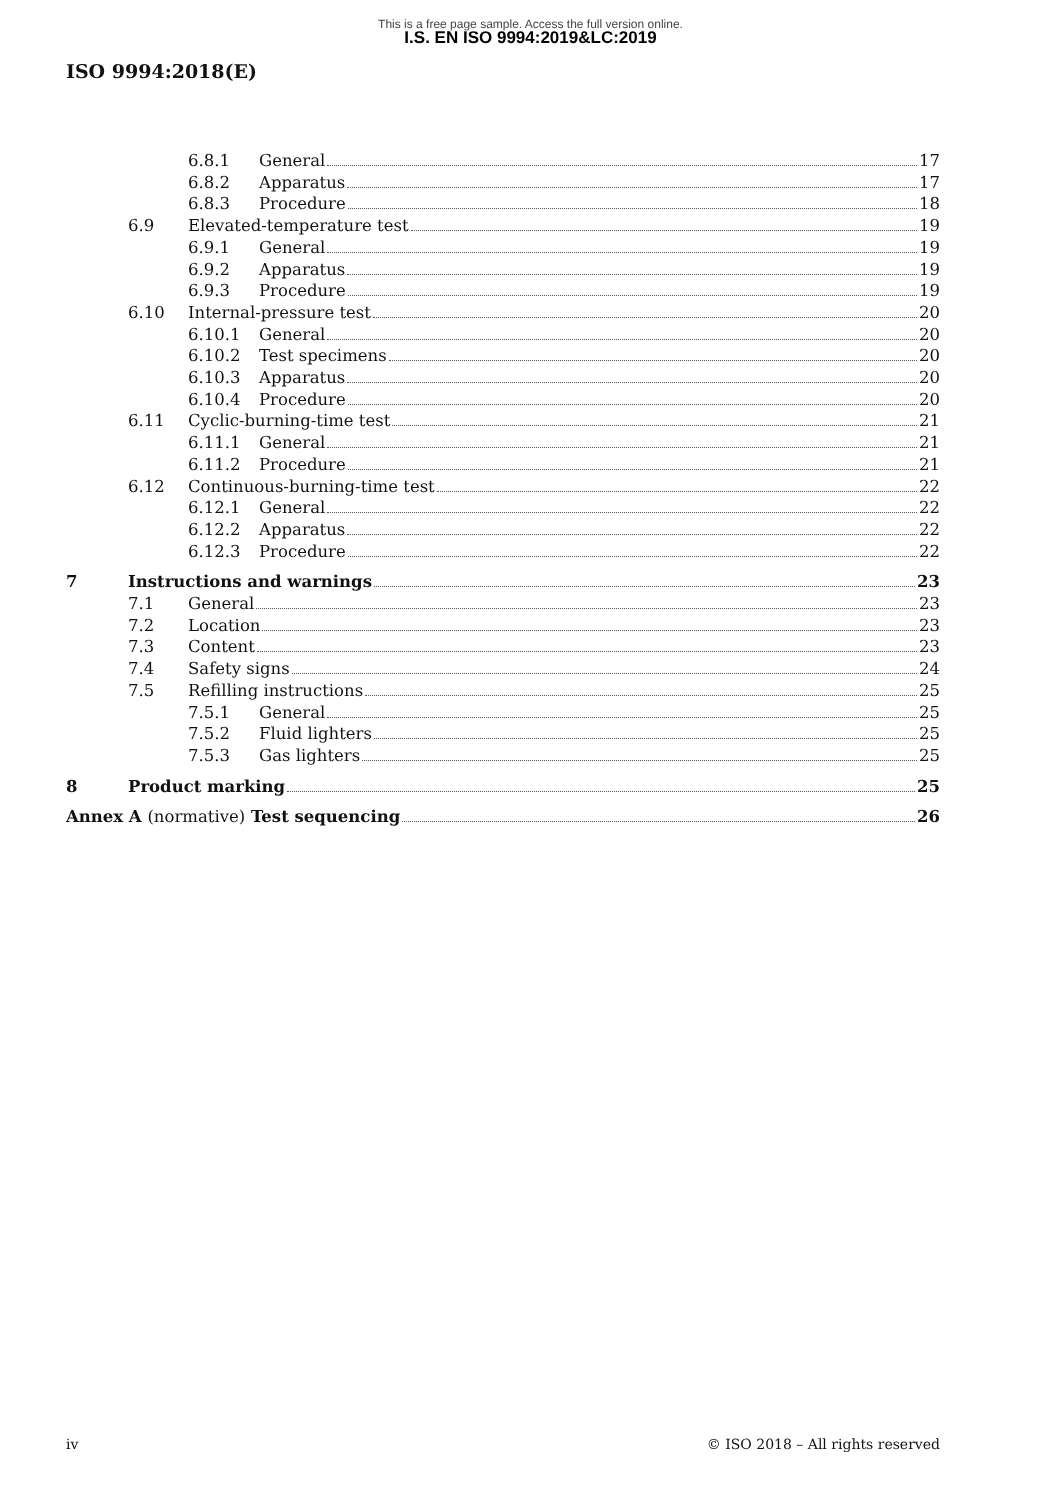This is a free page sample. Access the full version online.
I.S. EN ISO 9994:2019&LC:2019
ISO 9994:2018(E)
6.8.1 General 17
6.8.2 Apparatus 17
6.8.3 Procedure 18
6.9 Elevated-temperature test 19
6.9.1 General 19
6.9.2 Apparatus 19
6.9.3 Procedure 19
6.10 Internal-pressure test 20
6.10.1 General 20
6.10.2 Test specimens 20
6.10.3 Apparatus 20
6.10.4 Procedure 20
6.11 Cyclic-burning-time test 21
6.11.1 General 21
6.11.2 Procedure 21
6.12 Continuous-burning-time test 22
6.12.1 General 22
6.12.2 Apparatus 22
6.12.3 Procedure 22
7 Instructions and warnings 23
7.1 General 23
7.2 Location 23
7.3 Content 23
7.4 Safety signs 24
7.5 Refilling instructions 25
7.5.1 General 25
7.5.2 Fluid lighters 25
7.5.3 Gas lighters 25
8 Product marking 25
Annex A (normative) Test sequencing 26
iv © ISO 2018 – All rights reserved